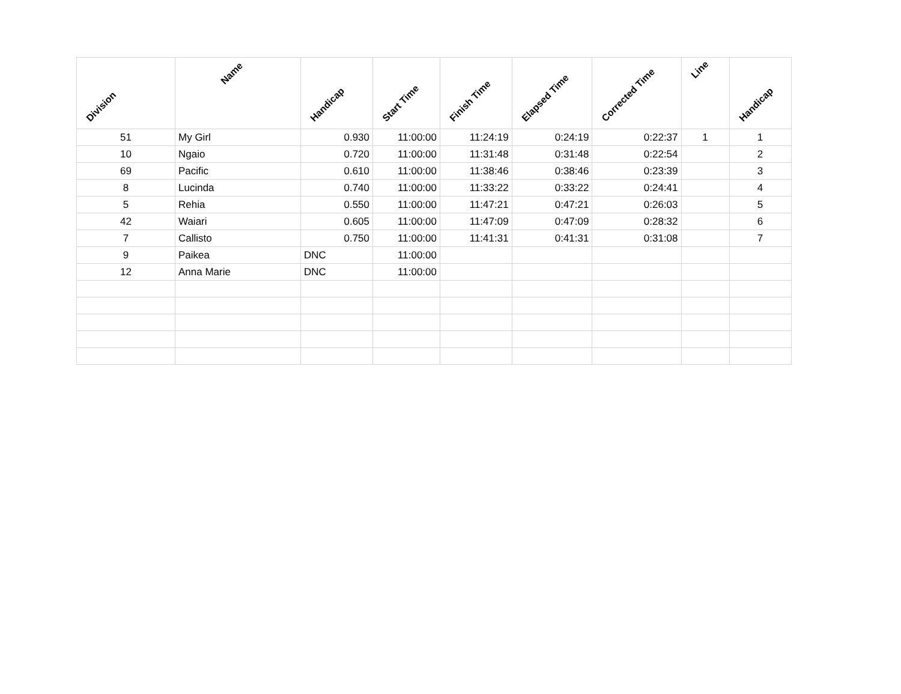| Division | Name | Handicap | Start Time | Finish Time | Elapsed Time | Corrected Time | Line | Handicap |
| --- | --- | --- | --- | --- | --- | --- | --- | --- |
| 51 | My Girl | 0.930 | 11:00:00 | 11:24:19 | 0:24:19 | 0:22:37 | 1 | 1 |
| 10 | Ngaio | 0.720 | 11:00:00 | 11:31:48 | 0:31:48 | 0:22:54 | | 2 |
| 69 | Pacific | 0.610 | 11:00:00 | 11:38:46 | 0:38:46 | 0:23:39 | | 3 |
| 8 | Lucinda | 0.740 | 11:00:00 | 11:33:22 | 0:33:22 | 0:24:41 | | 4 |
| 5 | Rehia | 0.550 | 11:00:00 | 11:47:21 | 0:47:21 | 0:26:03 | | 5 |
| 42 | Waiari | 0.605 | 11:00:00 | 11:47:09 | 0:47:09 | 0:28:32 | | 6 |
| 7 | Callisto | 0.750 | 11:00:00 | 11:41:31 | 0:41:31 | 0:31:08 | | 7 |
| 9 | Paikea | DNC | 11:00:00 | | | | | |
| 12 | Anna Marie | DNC | 11:00:00 | | | | | |